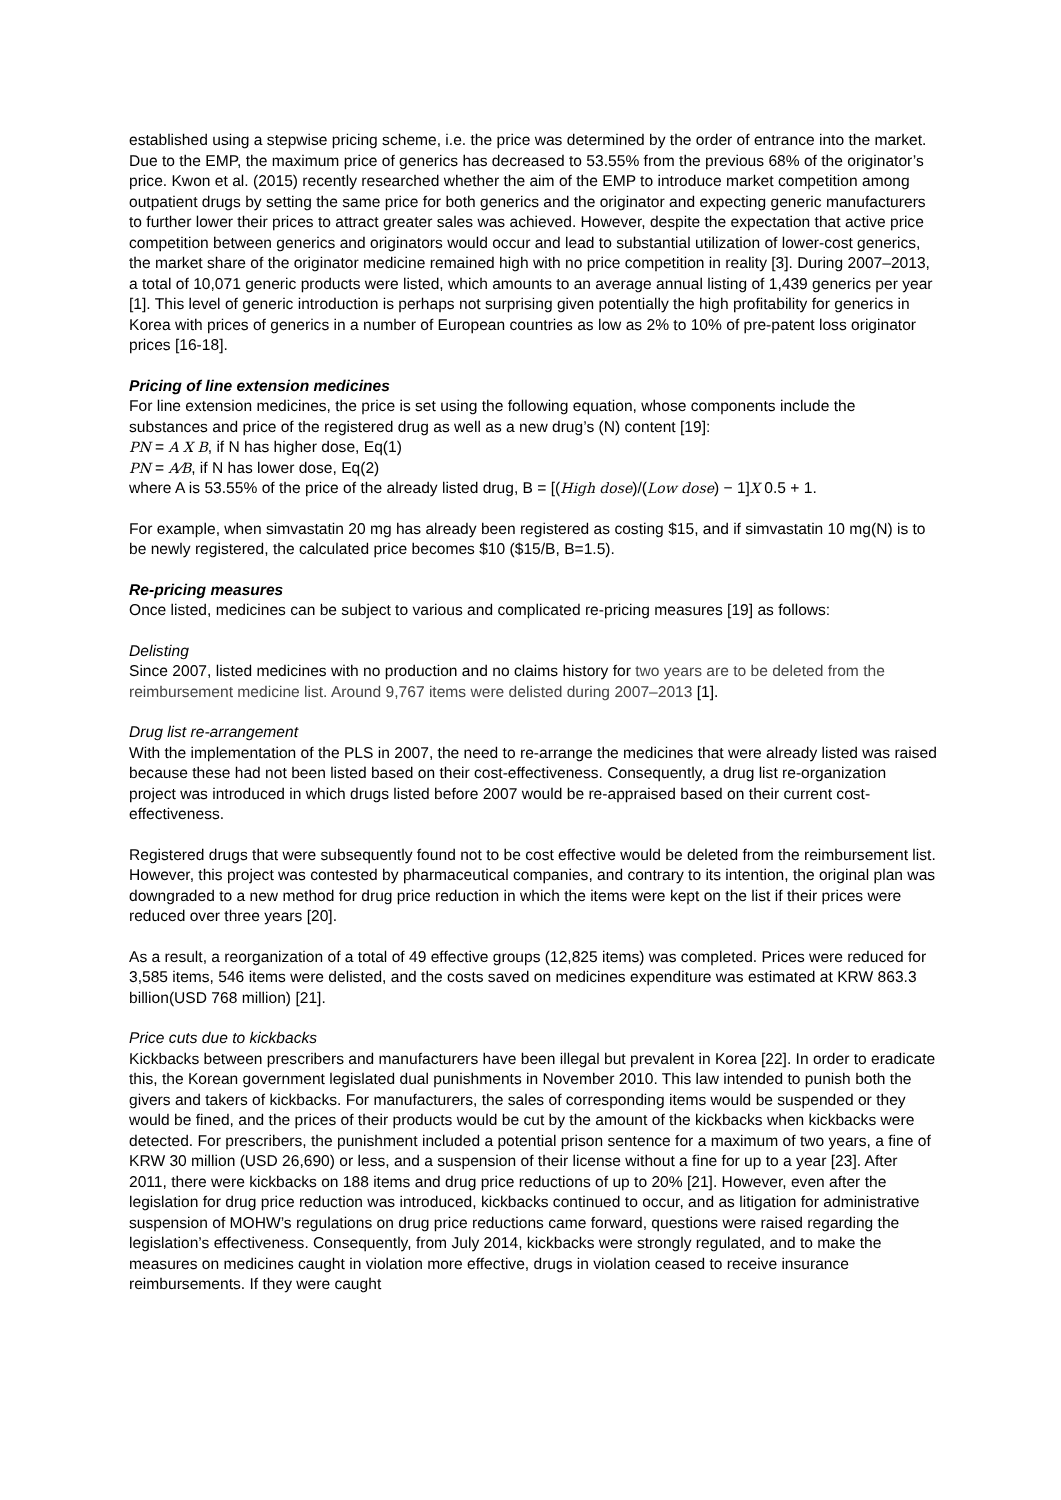established using a stepwise pricing scheme, i.e. the price was determined by the order of entrance into the market. Due to the EMP, the maximum price of generics has decreased to 53.55% from the previous 68% of the originator’s price. Kwon et al. (2015) recently researched whether the aim of the EMP to introduce market competition among outpatient drugs by setting the same price for both generics and the originator and expecting generic manufacturers to further lower their prices to attract greater sales was achieved. However, despite the expectation that active price competition between generics and originators would occur and lead to substantial utilization of lower-cost generics, the market share of the originator medicine remained high with no price competition in reality [3]. During 2007–2013, a total of 10,071 generic products were listed, which amounts to an average annual listing of 1,439 generics per year [1]. This level of generic introduction is perhaps not surprising given potentially the high profitability for generics in Korea with prices of generics in a number of European countries as low as 2% to 10% of pre-patent loss originator prices [16-18].
Pricing of line extension medicines
For line extension medicines, the price is set using the following equation, whose components include the substances and price of the registered drug as well as a new drug’s (N) content [19]:
PN = A X B, if N has higher dose, Eq(1)
PN = A⁄B, if N has lower dose, Eq(2)
where A is 53.55% of the price of the already listed drug, B = [(High dose)/(Low dose) − 1]X 0.5 + 1.
For example, when simvastatin 20 mg has already been registered as costing $15, and if simvastatin 10 mg(N) is to be newly registered, the calculated price becomes $10 ($15/B, B=1.5).
Re-pricing measures
Once listed, medicines can be subject to various and complicated re-pricing measures [19] as follows:
Delisting
Since 2007, listed medicines with no production and no claims history for two years are to be deleted from the reimbursement medicine list. Around 9,767 items were delisted during 2007–2013 [1].
Drug list re-arrangement
With the implementation of the PLS in 2007, the need to re-arrange the medicines that were already listed was raised because these had not been listed based on their cost-effectiveness. Consequently, a drug list re-organization project was introduced in which drugs listed before 2007 would be re-appraised based on their current cost-effectiveness.
Registered drugs that were subsequently found not to be cost effective would be deleted from the reimbursement list. However, this project was contested by pharmaceutical companies, and contrary to its intention, the original plan was downgraded to a new method for drug price reduction in which the items were kept on the list if their prices were reduced over three years [20].
As a result, a reorganization of a total of 49 effective groups (12,825 items) was completed. Prices were reduced for 3,585 items, 546 items were delisted, and the costs saved on medicines expenditure was estimated at KRW 863.3 billion(USD 768 million) [21].
Price cuts due to kickbacks
Kickbacks between prescribers and manufacturers have been illegal but prevalent in Korea [22]. In order to eradicate this, the Korean government legislated dual punishments in November 2010. This law intended to punish both the givers and takers of kickbacks. For manufacturers, the sales of corresponding items would be suspended or they would be fined, and the prices of their products would be cut by the amount of the kickbacks when kickbacks were detected. For prescribers, the punishment included a potential prison sentence for a maximum of two years, a fine of KRW 30 million (USD 26,690) or less, and a suspension of their license without a fine for up to a year [23]. After 2011, there were kickbacks on 188 items and drug price reductions of up to 20% [21]. However, even after the legislation for drug price reduction was introduced, kickbacks continued to occur, and as litigation for administrative suspension of MOHW’s regulations on drug price reductions came forward, questions were raised regarding the legislation’s effectiveness. Consequently, from July 2014, kickbacks were strongly regulated, and to make the measures on medicines caught in violation more effective, drugs in violation ceased to receive insurance reimbursements. If they were caught